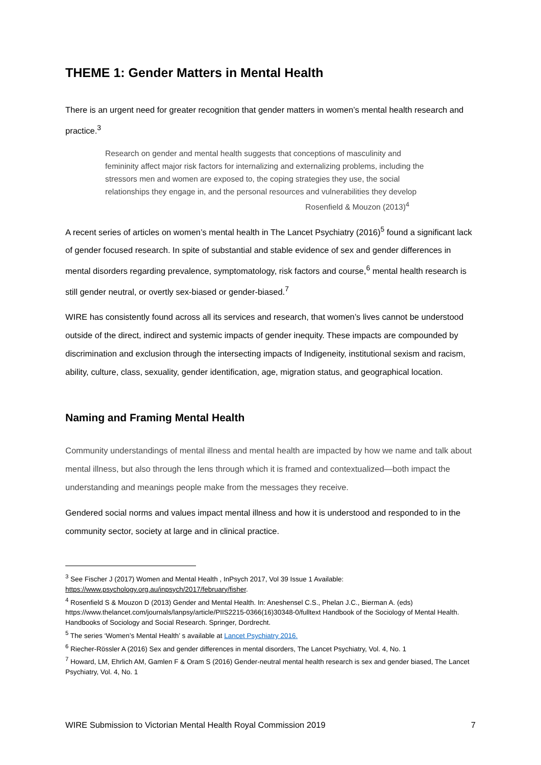THEME 1: Gender Matters in Mental Health
There is an urgent need for greater recognition that gender matters in women’s mental health research and practice.<sup>3</sup>
Research on gender and mental health suggests that conceptions of masculinity and femininity affect major risk factors for internalizing and externalizing problems, including the stressors men and women are exposed to, the coping strategies they use, the social relationships they engage in, and the personal resources and vulnerabilities they develop
Rosenfield & Mouzon (2013)<sup>4</sup>
A recent series of articles on women’s mental health in The Lancet Psychiatry (2016)<sup>5</sup> found a significant lack of gender focused research. In spite of substantial and stable evidence of sex and gender differences in mental disorders regarding prevalence, symptomatology, risk factors and course,<sup>6</sup> mental health research is still gender neutral, or overtly sex-biased or gender-biased.<sup>7</sup>
WIRE has consistently found across all its services and research, that women’s lives cannot be understood outside of the direct, indirect and systemic impacts of gender inequity. These impacts are compounded by discrimination and exclusion through the intersecting impacts of Indigeneity, institutional sexism and racism, ability, culture, class, sexuality, gender identification, age, migration status, and geographical location.
Naming and Framing Mental Health
Community understandings of mental illness and mental health are impacted by how we name and talk about mental illness, but also through the lens through which it is framed and contextualized—both impact the understanding and meanings people make from the messages they receive.
Gendered social norms and values impact mental illness and how it is understood and responded to in the community sector, society at large and in clinical practice.
<sup>3</sup> See Fischer J (2017) Women and Mental Health , InPsych 2017, Vol 39 Issue 1 Available: https://www.psychology.org.au/inpsych/2017/february/fisher.
<sup>4</sup> Rosenfield S & Mouzon D (2013) Gender and Mental Health. In: Aneshensel C.S., Phelan J.C., Bierman A. (eds) https://www.thelancet.com/journals/lanpsy/article/PIIS2215-0366(16)30348-0/fulltext Handbook of the Sociology of Mental Health. Handbooks of Sociology and Social Research. Springer, Dordrecht.
<sup>5</sup> The series ‘Women’s Mental Health’ s available at Lancet Psychiatry 2016.
<sup>6</sup> Riecher-Rössler A (2016) Sex and gender differences in mental disorders, The Lancet Psychiatry, Vol. 4, No. 1
<sup>7</sup> Howard, LM, Ehrlich AM, Gamlen F & Oram S (2016) Gender-neutral mental health research is sex and gender biased, The Lancet Psychiatry, Vol. 4, No. 1
WIRE Submission to Victorian Mental Health Royal Commission 2019 7